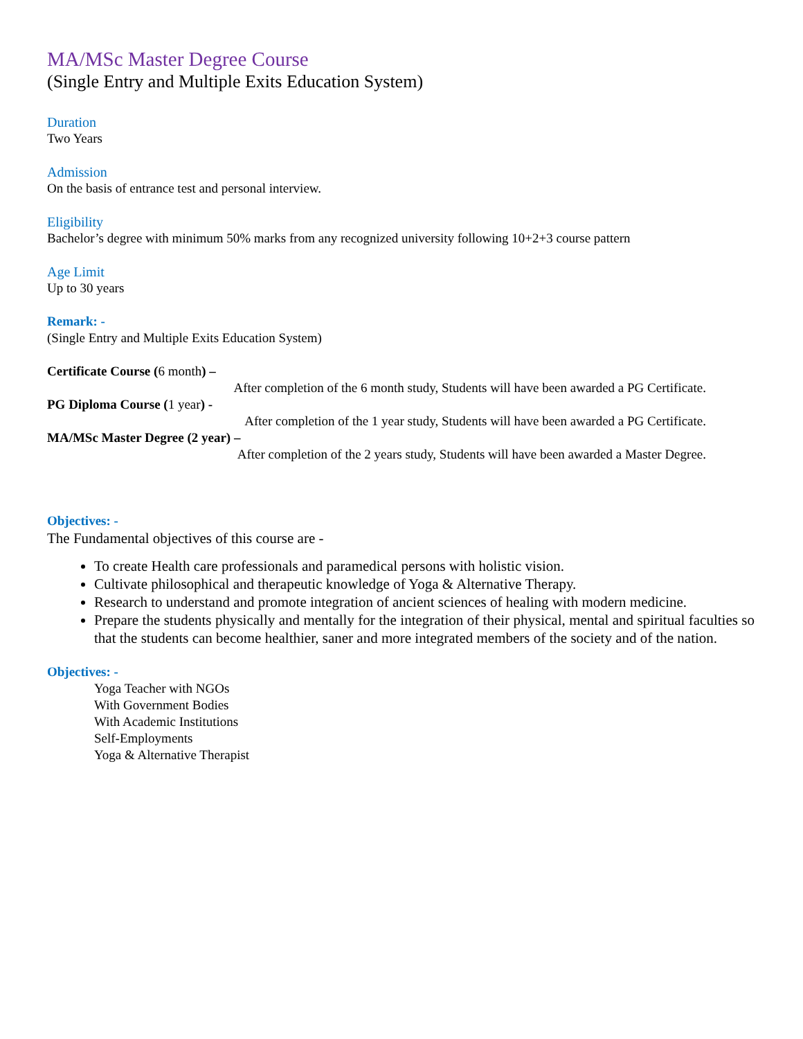MA/MSc Master Degree Course
(Single Entry and Multiple Exits Education System)
Duration
Two Years
Admission
On the basis of entrance test and personal interview.
Eligibility
Bachelor’s degree with minimum 50% marks from any recognized university following 10+2+3 course pattern
Age Limit
Up to 30 years
Remark: -
(Single Entry and Multiple Exits Education System)
Certificate Course (6 month) –
After completion of the 6 month study, Students will have been awarded a PG Certificate.
PG Diploma Course (1 year) -
After completion of the 1 year study, Students will have been awarded a PG Certificate.
MA/MSc Master Degree (2 year) –
After completion of the 2 years study, Students will have been awarded a Master Degree.
Objectives: -
The Fundamental objectives of this course are -
To create Health care professionals and paramedical persons with holistic vision.
Cultivate philosophical and therapeutic knowledge of Yoga & Alternative Therapy.
Research to understand and promote integration of ancient sciences of healing with modern medicine.
Prepare the students physically and mentally for the integration of their physical, mental and spiritual faculties so that the students can become healthier, saner and more integrated members of the society and of the nation.
Objectives: -
Yoga Teacher with NGOs
With Government Bodies
With Academic Institutions
Self-Employments
Yoga & Alternative Therapist